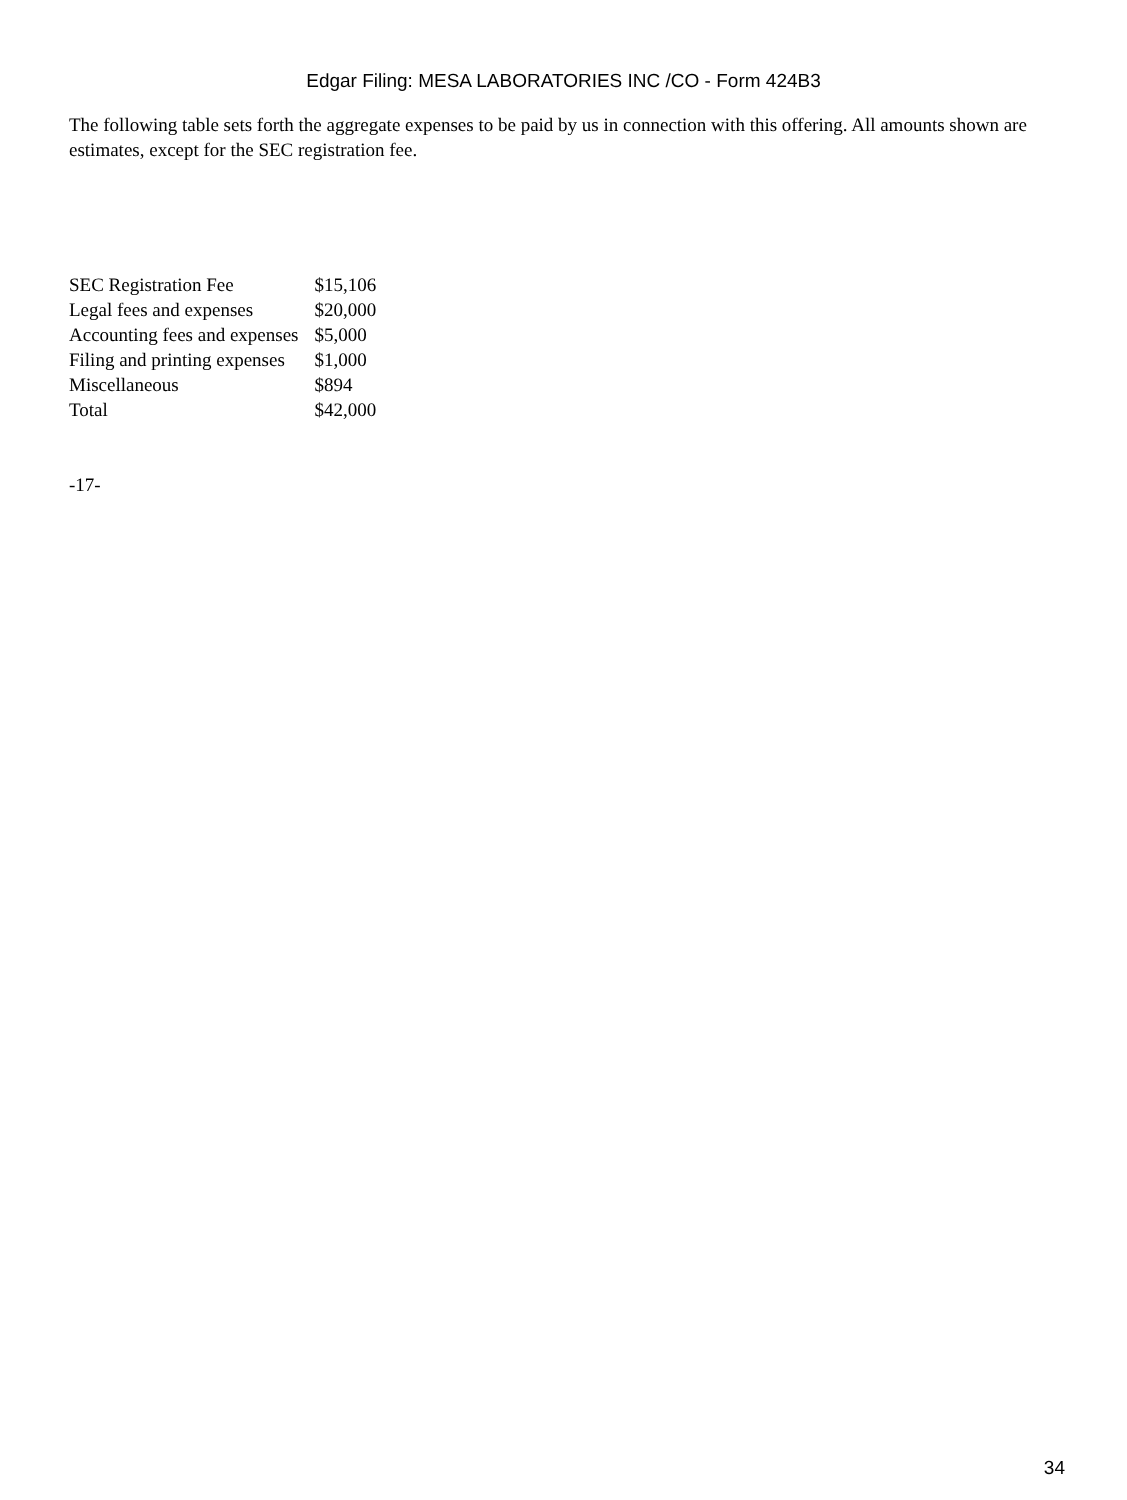Edgar Filing: MESA LABORATORIES INC /CO - Form 424B3
The following table sets forth the aggregate expenses to be paid by us in connection with this offering. All amounts shown are estimates, except for the SEC registration fee.
| SEC Registration Fee | $15,106 |
| Legal fees and expenses | $20,000 |
| Accounting fees and expenses | $5,000 |
| Filing and printing expenses | $1,000 |
| Miscellaneous | $894 |
| Total | $42,000 |
-17-
34